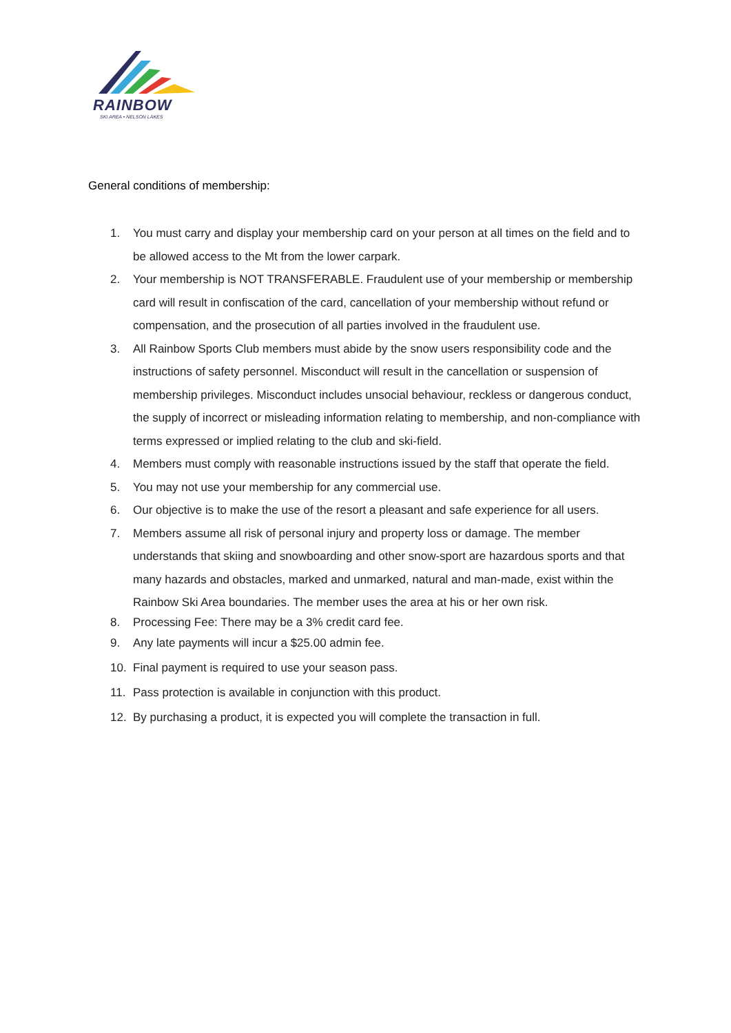RAINBOW
SKI AREA • NELSON LAKES
General conditions of membership:
1. You must carry and display your membership card on your person at all times on the field and to be allowed access to the Mt from the lower carpark.
2. Your membership is NOT TRANSFERABLE. Fraudulent use of your membership or membership card will result in confiscation of the card, cancellation of your membership without refund or compensation, and the prosecution of all parties involved in the fraudulent use.
3. All Rainbow Sports Club members must abide by the snow users responsibility code and the instructions of safety personnel. Misconduct will result in the cancellation or suspension of membership privileges. Misconduct includes unsocial behaviour, reckless or dangerous conduct, the supply of incorrect or misleading information relating to membership, and non-compliance with terms expressed or implied relating to the club and ski-field.
4. Members must comply with reasonable instructions issued by the staff that operate the field.
5. You may not use your membership for any commercial use.
6. Our objective is to make the use of the resort a pleasant and safe experience for all users.
7. Members assume all risk of personal injury and property loss or damage. The member understands that skiing and snowboarding and other snow-sport are hazardous sports and that many hazards and obstacles, marked and unmarked, natural and man-made, exist within the Rainbow Ski Area boundaries. The member uses the area at his or her own risk.
8. Processing Fee: There may be a 3% credit card fee.
9. Any late payments will incur a $25.00 admin fee.
10. Final payment is required to use your season pass.
11. Pass protection is available in conjunction with this product.
12. By purchasing a product, it is expected you will complete the transaction in full.